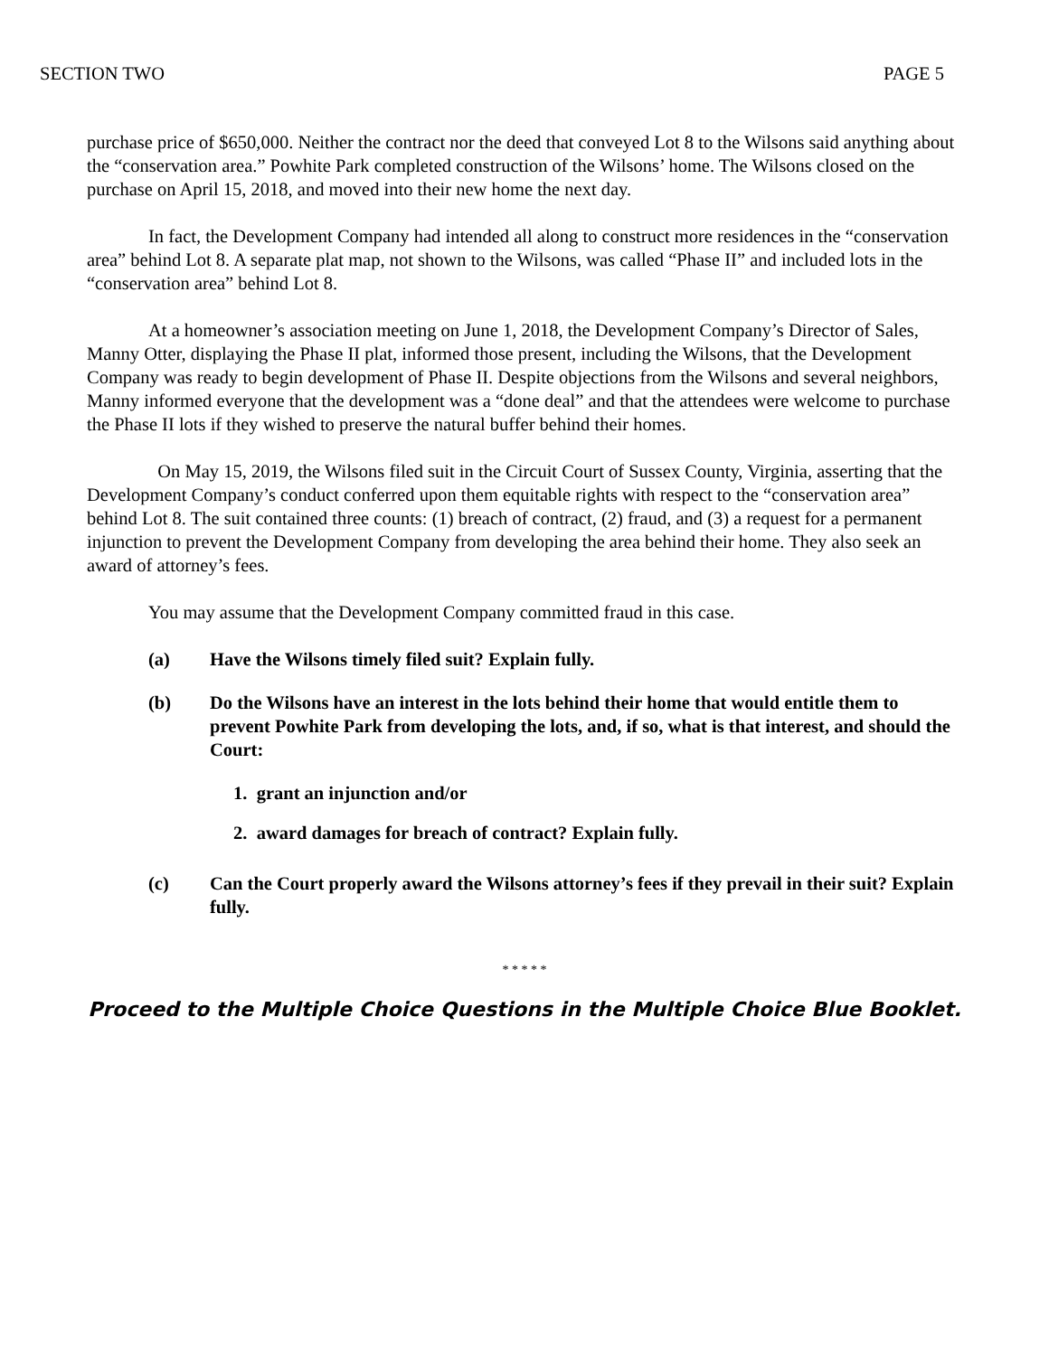SECTION TWO PAGE 5
purchase price of $650,000. Neither the contract nor the deed that conveyed Lot 8 to the Wilsons said anything about the “conservation area.” Powhite Park completed construction of the Wilsons’ home. The Wilsons closed on the purchase on April 15, 2018, and moved into their new home the next day.
In fact, the Development Company had intended all along to construct more residences in the “conservation area” behind Lot 8. A separate plat map, not shown to the Wilsons, was called “Phase II” and included lots in the “conservation area” behind Lot 8.
At a homeowner’s association meeting on June 1, 2018, the Development Company’s Director of Sales, Manny Otter, displaying the Phase II plat, informed those present, including the Wilsons, that the Development Company was ready to begin development of Phase II. Despite objections from the Wilsons and several neighbors, Manny informed everyone that the development was a “done deal” and that the attendees were welcome to purchase the Phase II lots if they wished to preserve the natural buffer behind their homes.
On May 15, 2019, the Wilsons filed suit in the Circuit Court of Sussex County, Virginia, asserting that the Development Company’s conduct conferred upon them equitable rights with respect to the “conservation area” behind Lot 8. The suit contained three counts: (1) breach of contract, (2) fraud, and (3) a request for a permanent injunction to prevent the Development Company from developing the area behind their home. They also seek an award of attorney’s fees.
You may assume that the Development Company committed fraud in this case.
(a) Have the Wilsons timely filed suit? Explain fully.
(b) Do the Wilsons have an interest in the lots behind their home that would entitle them to prevent Powhite Park from developing the lots, and, if so, what is that interest, and should the Court:
1. grant an injunction and/or
2. award damages for breach of contract? Explain fully.
(c) Can the Court properly award the Wilsons attorney’s fees if they prevail in their suit? Explain fully.
* * * * *
Proceed to the Multiple Choice Questions in the Multiple Choice Blue Booklet.